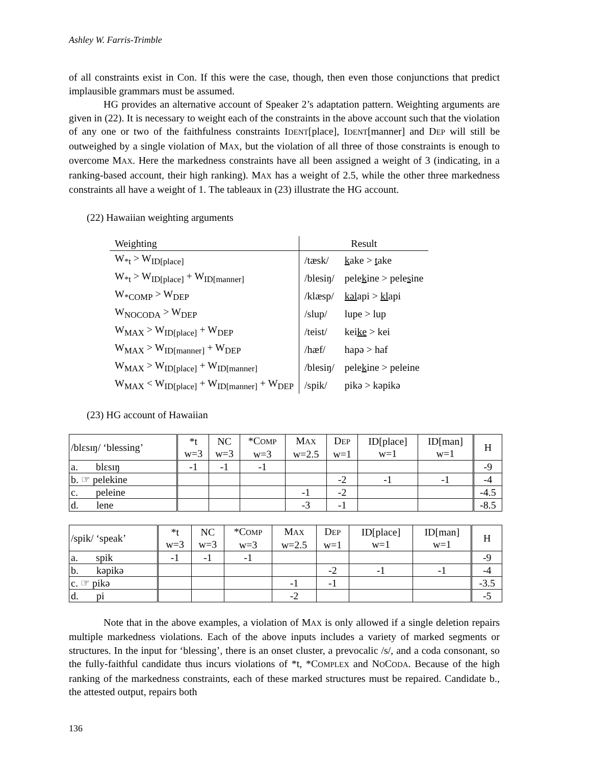Ashley W. Farris-Trimble
of all constraints exist in Con. If this were the case, though, then even those conjunctions that predict implausible grammars must be assumed.
HG provides an alternative account of Speaker 2’s adaptation pattern. Weighting arguments are given in (22). It is necessary to weight each of the constraints in the above account such that the violation of any one or two of the faithfulness constraints IDENT[place], IDENT[manner] and DEP will still be outweighed by a single violation of MAX, but the violation of all three of those constraints is enough to overcome MAX. Here the markedness constraints have all been assigned a weight of 3 (indicating, in a ranking-based account, their high ranking). MAX has a weight of 2.5, while the other three markedness constraints all have a weight of 1. The tableaux in (23) illustrate the HG account.
(22) Hawaiian weighting arguments
| Weighting | Result | |
| W<sub>*t</sub> > W<sub>ID[place]</sub> | /tæsk/ | k ake > t ake |
| W<sub>*t</sub> > W<sub>ID[place]</sub> + W<sub>ID[manner]</sub> | /blesiŋ/ | pele k ine > pele s ine |
| W<sub>*COMP</sub> > W<sub>DEP</sub> | /klæsp/ | kəl api > kl api |
| W<sub>NOCODA</sub> > W<sub>DEP</sub> | /slup/ | lupe > lup |
| W<sub>MAX</sub> > W<sub>ID[place]</sub> + W<sub>DEP</sub> | /teist/ | kei ke > kei |
| W<sub>MAX</sub> > W<sub>ID[manner]</sub> + W<sub>DEP</sub> | /hæf/ | hapə > haf |
| W<sub>MAX</sub> > W<sub>ID[place]</sub> + W<sub>ID[manner]</sub> | /blesiŋ/ | pele k ine > peleine |
| W<sub>MAX</sub> < W<sub>ID[place]</sub> + W<sub>ID[manner]</sub> + W<sub>DEP</sub> | /spik/ | pikə > kəpikə |
(23) HG account of Hawaiian
| /blɛsɪŋ/ ‘blessing’ | *t w=3 | NC w=3 | *C OMP w=3 | M AX w=2.5 | D EP w=1 | ID[place] w=1 | ID[man] w=1 | H |
| --- | --- | --- | --- | --- | --- | --- | --- | --- |
| a. blɛsɪŋ | -1 | -1 | -1 | | | | | -9 |
| b. ☞ pelekine | | | | | -2 | -1 | -1 | -4 |
| c. peleine | | | | -1 | -2 | | | -4.5 |
| d. lene | | | | -3 | -1 | | | -8.5 |
| /spik/ ‘speak’ | *t w=3 | NC w=3 | *C OMP w=3 | M AX w=2.5 | D EP w=1 | ID[place] w=1 | ID[man] w=1 | H |
| --- | --- | --- | --- | --- | --- | --- | --- | --- |
| a. spik | -1 | -1 | -1 | | | | | -9 |
| b. kəpikə | | | | | -2 | -1 | -1 | -4 |
| c. ☞ pikə | | | | -1 | -1 | | | -3.5 |
| d. pi | | | | -2 | | | | -5 |
Note that in the above examples, a violation of MAX is only allowed if a single deletion repairs multiple markedness violations. Each of the above inputs includes a variety of marked segments or structures. In the input for ‘blessing’, there is an onset cluster, a prevocalic /s/, and a coda consonant, so the fully-faithful candidate thus incurs violations of *t, *COMPLEX and NOCODA. Because of the high ranking of the markedness constraints, each of these marked structures must be repaired. Candidate b., the attested output, repairs both
136